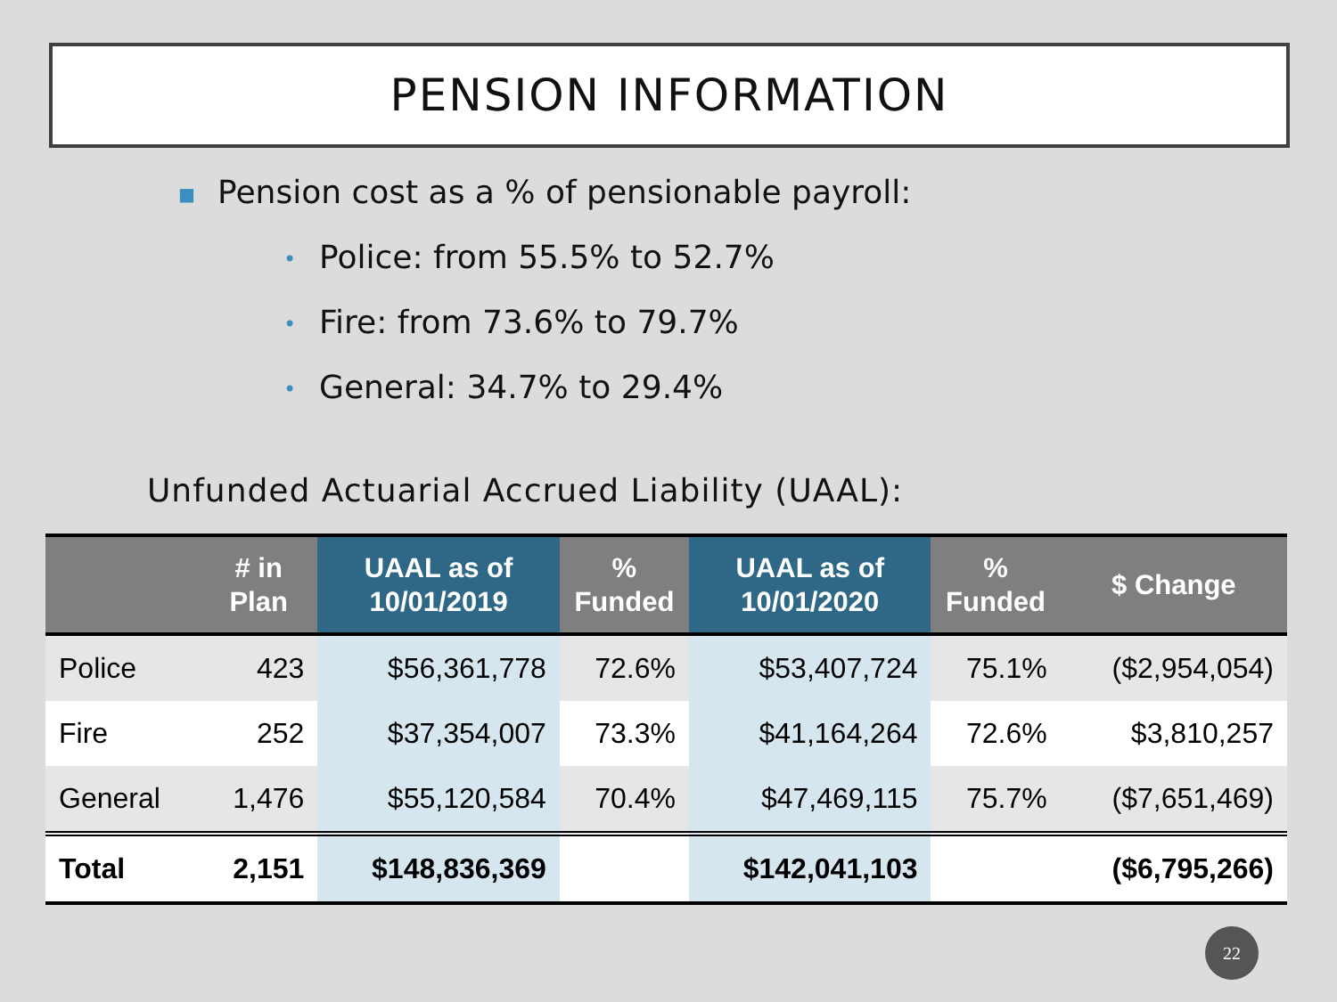PENSION INFORMATION
■ Pension cost as a % of pensionable payroll:
• Police: from 55.5% to 52.7%
• Fire: from 73.6% to 79.7%
• General: 34.7% to 29.4%
Unfunded Actuarial Accrued Liability (UAAL):
| | # in Plan | UAAL as of 10/01/2019 | % Funded | UAAL as of 10/01/2020 | % Funded | $ Change |
| --- | --- | --- | --- | --- | --- | --- |
| Police | 423 | $56,361,778 | 72.6% | $53,407,724 | 75.1% | ($2,954,054) |
| Fire | 252 | $37,354,007 | 73.3% | $41,164,264 | 72.6% | $3,810,257 |
| General | 1,476 | $55,120,584 | 70.4% | $47,469,115 | 75.7% | ($7,651,469) |
| Total | 2,151 | $148,836,369 | | $142,041,103 | | ($6,795,266) |
22